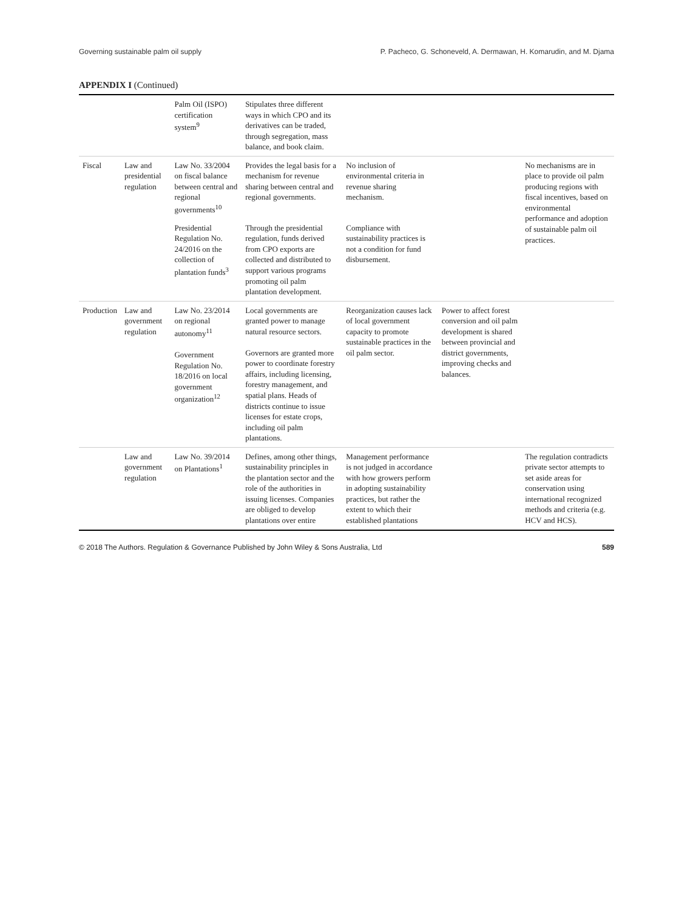Governing sustainable palm oil supply P. Pacheco, G. Schoneveld, A. Dermawan, H. Komarudin, and M. Djama
APPENDIX I (Continued)
| | | Palm Oil (ISPO) certification system<sup>9</sup> | Stipulates three different ways in which CPO and its derivatives can be traded, through segregation, mass balance, and book claim. | | | |
| Fiscal | Law and presidential regulation | Law No. 33/2004 on fiscal balance between central and regional governments<sup>10</sup> | Provides the legal basis for a mechanism for revenue sharing between central and regional governments. | No inclusion of environmental criteria in revenue sharing mechanism. | | No mechanisms are in place to provide oil palm producing regions with fiscal incentives, based on environmental performance and adoption of sustainable palm oil practices. |
| | | Presidential Regulation No. 24/2016 on the collection of plantation funds<sup>3</sup> | Through the presidential regulation, funds derived from CPO exports are collected and distributed to support various programs promoting oil palm plantation development. | Compliance with sustainability practices is not a condition for fund disbursement. | | |
| Production | Law and government regulation | Law No. 23/2014 on regional autonomy<sup>11</sup> Government Regulation No. 18/2016 on local government organization<sup>12</sup> | Local governments are granted power to manage natural resource sectors. Governors are granted more power to coordinate forestry affairs, including licensing, forestry management, and spatial plans. Heads of districts continue to issue licenses for estate crops, including oil palm plantations. | Reorganization causes lack of local government capacity to promote sustainable practices in the oil palm sector. | Power to affect forest conversion and oil palm development is shared between provincial and district governments, improving checks and balances. | |
| | Law and government regulation | Law No. 39/2014 on Plantations<sup>1</sup> | Defines, among other things, sustainability principles in the plantation sector and the role of the authorities in issuing licenses. Companies are obliged to develop plantations over entire | Management performance is not judged in accordance with how growers perform in adopting sustainability practices, but rather the extent to which their established plantations | | The regulation contradicts private sector attempts to set aside areas for conservation using international recognized methods and criteria (e.g. HCV and HCS). |
© 2018 The Authors. Regulation & Governance Published by John Wiley & Sons Australia, Ltd 589